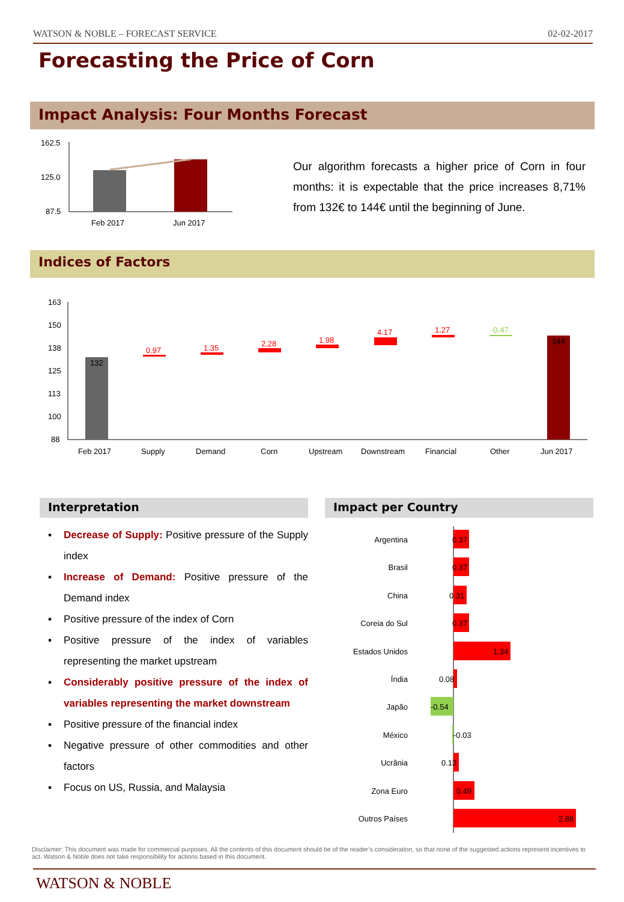WATSON & NOBLE – FORECAST SERVICE 02-02-2017
Forecasting the Price of Corn
Impact Analysis: Four Months Forecast
162.5
125.0
87.5
Feb 2017
Jun 2017
Our algorithm forecasts a higher price of Corn in four months: it is expectable that the price increases 8,71% from 132€ to 144€ until the beginning of June.
Indices of Factors
163
150
138
125
113
100
88
132
0.97
1.35
2.28
1.98
4.17
1.27
-0.47
144
Feb 2017
Supply
Demand
Corn
Upstream
Downstream
Financial
Other
Jun 2017
Interpretation Impact per Country
▪ Decrease of Supply: Positive pressure of the Supply index
▪ Increase of Demand: Positive pressure of the Demand index
▪ Positive pressure of the index of Corn
▪ Positive pressure of the index of variables representing the market upstream
▪ Considerably positive pressure of the index of variables representing the market downstream
▪ Positive pressure of the financial index
▪ Negative pressure of other commodities and other factors
▪ Focus on US, Russia, and Malaysia
Argentina
Brasil
China
Coreia do Sul
Estados Unidos
Índia
Japão
México
Ucrânia
Zona Euro
Outros Países
0.37
0.37
0.31
0.37
1.34
0.08
-0.54
-0.03
0.13
0.49
2.88
Disclaimer: This document was made for commercial purposes. All the contents of this document should be of the reader’s consideration, so that none of the suggested actions represent incentives to act. Watson & Noble does not take responsibility for actions based in this document.
WATSON & NOBLE